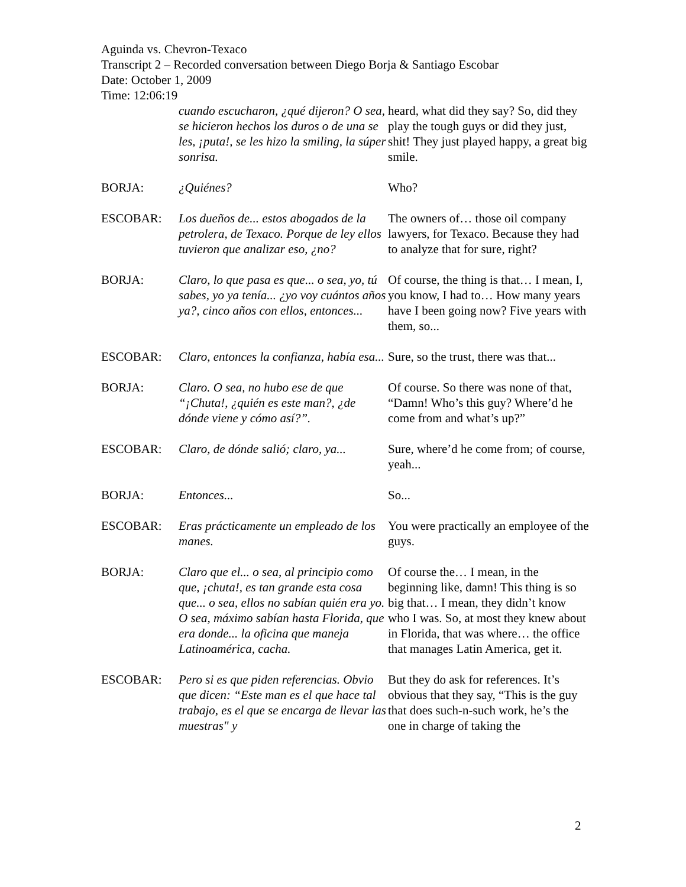Aguinda vs. Chevron-Texaco
Transcript 2 – Recorded conversation between Diego Borja & Santiago Escobar
Date: October 1, 2009
Time: 12:06:19
| | cuando escucharon, ¿qué dijeron? O sea, se hicieron hechos los duros o de una se les, ¡puta!, se les hizo la smiling, la súper sonrisa. | heard, what did they say? So, did they play the tough guys or did they just, shit! They just played happy, a great big smile. |
| BORJA: | ¿Quiénes? | Who? |
| ESCOBAR: | Los dueños de... estos abogados de la petrolera, de Texaco. Porque de ley ellos tuvieron que analizar eso, ¿no? | The owners of… those oil company lawyers, for Texaco. Because they had to analyze that for sure, right? |
| BORJA: | Claro, lo que pasa es que... o sea, yo, tú sabes, yo ya tenía... ¿yo voy cuántos años ya?, cinco años con ellos, entonces... | Of course, the thing is that… I mean, I, you know, I had to… How many years have I been going now? Five years with them, so... |
| ESCOBAR: | Claro, entonces la confianza, había esa... | Sure, so the trust, there was that... |
| BORJA: | Claro. O sea, no hubo ese de que “¡Chuta!, ¿quién es este man?, ¿de dónde viene y cómo así?”. | Of course. So there was none of that, “Damn! Who’s this guy? Where’d he come from and what’s up?” |
| ESCOBAR: | Claro, de dónde salió; claro, ya... | Sure, where’d he come from; of course, yeah... |
| BORJA: | Entonces... | So... |
| ESCOBAR: | Eras prácticamente un empleado de los manes. | You were practically an employee of the guys. |
| BORJA: | Claro que el... o sea, al principio como que, ¡chuta!, es tan grande esta cosa que... o sea, ellos no sabían quién era yo. O sea, máximo sabían hasta Florida, que era donde... la oficina que maneja Latinoamérica, cacha. | Of course the… I mean, in the beginning like, damn! This thing is so big that… I mean, they didn’t know who I was. So, at most they knew about in Florida, that was where… the office that manages Latin America, get it. |
| ESCOBAR: | Pero si es que piden referencias. Obvio que dicen: “Este man es el que hace tal trabajo, es el que se encarga de llevar las muestras" y | But they do ask for references. It’s obvious that they say, “This is the guy that does such-n-such work, he’s the one in charge of taking the |
2